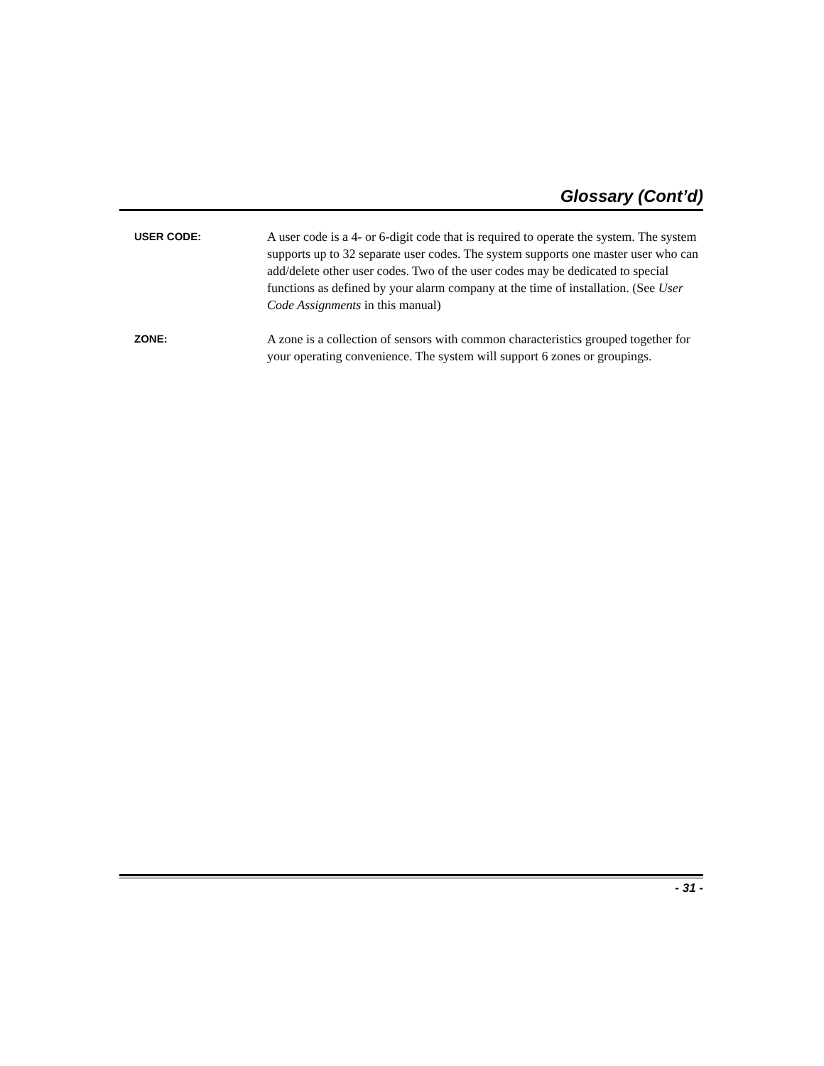Glossary (Cont’d)
USER CODE:
A user code is a 4- or 6-digit code that is required to operate the system. The system supports up to 32 separate user codes. The system supports one master user who can add/delete other user codes. Two of the user codes may be dedicated to special functions as defined by your alarm company at the time of installation. (See User Code Assignments in this manual)
ZONE:
A zone is a collection of sensors with common characteristics grouped together for your operating convenience. The system will support 6 zones or groupings.
- 31 -